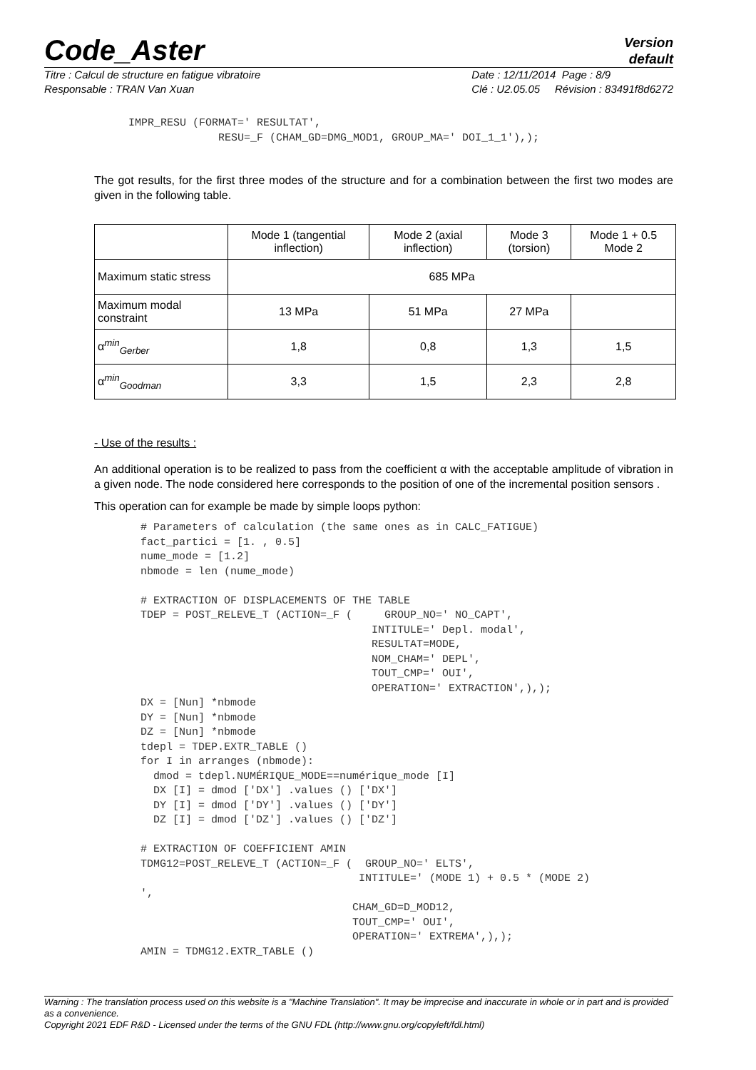Code_Aster
Version
default
Titre : Calcul de structure en fatigue vibratoire
Responsable : TRAN Van Xuan
Date : 12/11/2014 Page : 8/9
Clé : U2.05.05 Révision : 83491f8d6272
IMPR_RESU (FORMAT=' RESULTAT',
              RESU=_F (CHAM_GD=DMG_MOD1, GROUP_MA=' DOI_1_1'),);
The got results, for the first three modes of the structure and for a combination between the first two modes are given in the following table.
| | Mode 1 (tangential inflection) | Mode 2 (axial inflection) | Mode 3 (torsion) | Mode 1 + 0.5 Mode 2 |
| Maximum static stress | 685 MPa | | | |
| Maximum modal constraint | 13 MPa | 51 MPa | 27 MPa | |
| α<sup>min</sup><sub>Gerber</sub> | 1,8 | 0,8 | 1,3 | 1,5 |
| α<sup>min</sup><sub>Goodman</sub> | 3,3 | 1,5 | 2,3 | 2,8 |
- Use of the results :
An additional operation is to be realized to pass from the coefficient α with the acceptable amplitude of vibration in a given node. The node considered here corresponds to the position of one of the incremental position sensors .
This operation can for example be made by simple loops python:
# Parameters of calculation (the same ones as in CALC_FATIGUE)
fact_partici = [1. , 0.5]
nume_mode = [1.2]
nbmode = len (nume_mode)

# EXTRACTION OF DISPLACEMENTS OF THE TABLE
TDEP = POST_RELEVE_T (ACTION=_F (     GROUP_NO=' NO_CAPT',
                                    INTITULE=' Depl. modal',
                                    RESULTAT=MODE,
                                    NOM_CHAM=' DEPL',
                                    TOUT_CMP=' OUI',
                                    OPERATION=' EXTRACTION',),);
DX = [Nun] *nbmode
DY = [Nun] *nbmode
DZ = [Nun] *nbmode
tdepl = TDEP.EXTR_TABLE ()
for I in arranges (nbmode):
  dmod = tdepl.NUMÉRIQUE_MODE==numérique_mode [I]
  DX [I] = dmod ['DX'] .values () ['DX']
  DY [I] = dmod ['DY'] .values () ['DY']
  DZ [I] = dmod ['DZ'] .values () ['DZ']

# EXTRACTION OF COEFFICIENT AMIN
TDMG12=POST_RELEVE_T (ACTION=_F (  GROUP_NO=' ELTS',
                                  INTITULE=' (MODE 1) + 0.5 * (MODE 2)
',
                                 CHAM_GD=D_MOD12,
                                 TOUT_CMP=' OUI',
                                 OPERATION=' EXTREMA',),);
AMIN = TDMG12.EXTR_TABLE ()
Warning : The translation process used on this website is a "Machine Translation". It may be imprecise and inaccurate in whole or in part and is provided as a convenience.
Copyright 2021 EDF R&D - Licensed under the terms of the GNU FDL (http://www.gnu.org/copyleft/fdl.html)